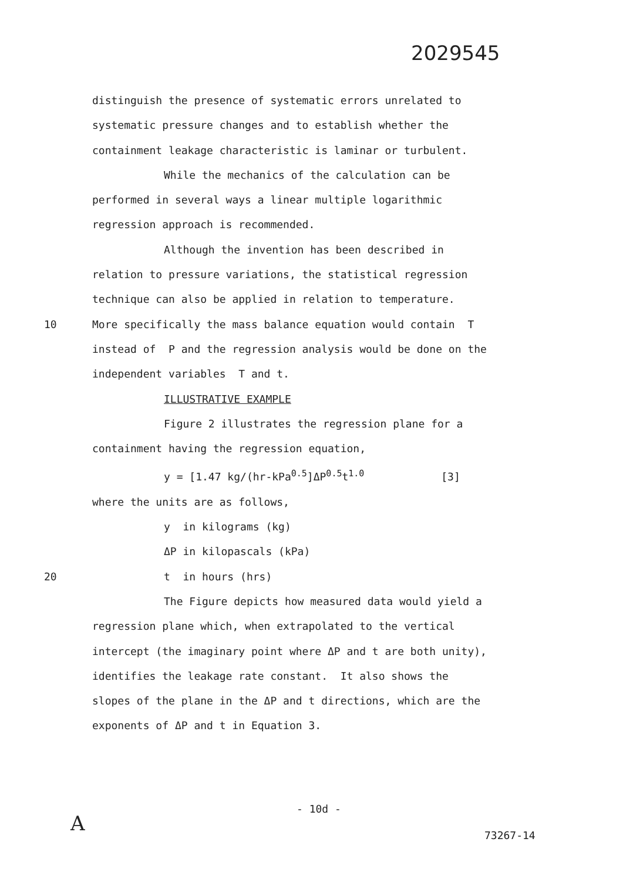2029545
distinguish the presence of systematic errors unrelated to
systematic pressure changes and to establish whether the
containment leakage characteristic is laminar or turbulent.
While the mechanics of the calculation can be
performed in several ways a linear multiple logarithmic
regression approach is recommended.
Although the invention has been described in
relation to pressure variations, the statistical regression
technique can also be applied in relation to temperature.
10 More specifically the mass balance equation would contain T
instead of P and the regression analysis would be done on the
independent variables T and t.
ILLUSTRATIVE EXAMPLE
Figure 2 illustrates the regression plane for a
containment having the regression equation,
y = [1.47 kg/(hr-kPa<sup>0.5</sup>]ΔP<sup>0.5</sup>t<sup>1.0</sup> [3]
where the units are as follows,
y in kilograms (kg)
ΔP in kilopascals (kPa)
20 t in hours (hrs)
The Figure depicts how measured data would yield a
regression plane which, when extrapolated to the vertical
intercept (the imaginary point where ΔP and t are both unity),
identifies the leakage rate constant. It also shows the
slopes of the plane in the ΔP and t directions, which are the
exponents of ΔP and t in Equation 3.
A
- 10d -
73267-14